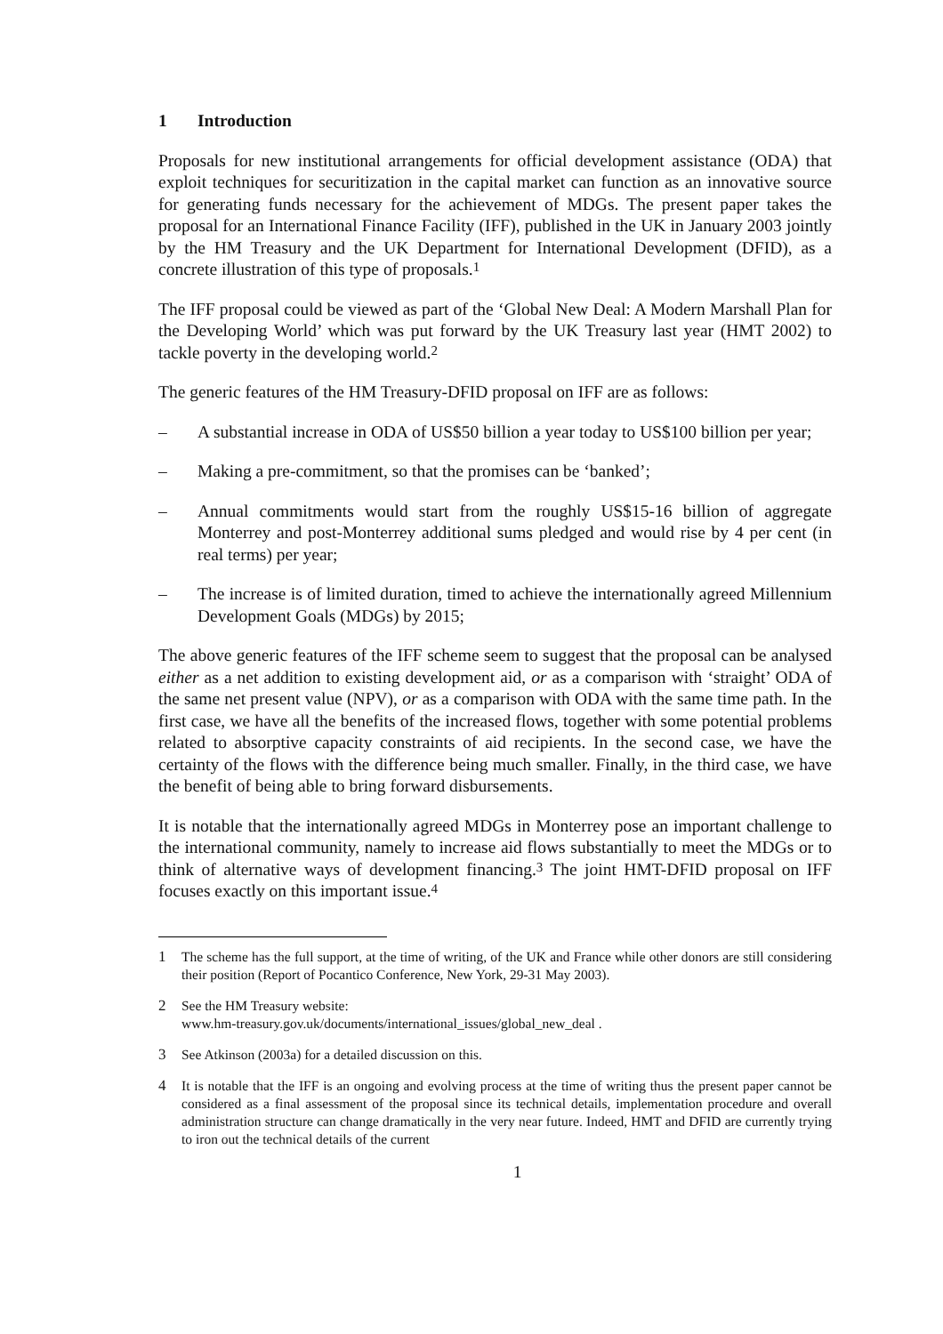1 Introduction
Proposals for new institutional arrangements for official development assistance (ODA) that exploit techniques for securitization in the capital market can function as an innovative source for generating funds necessary for the achievement of MDGs. The present paper takes the proposal for an International Finance Facility (IFF), published in the UK in January 2003 jointly by the HM Treasury and the UK Department for International Development (DFID), as a concrete illustration of this type of proposals.<sup>1</sup>
The IFF proposal could be viewed as part of the ‘Global New Deal: A Modern Marshall Plan for the Developing World’ which was put forward by the UK Treasury last year (HMT 2002) to tackle poverty in the developing world.<sup>2</sup>
The generic features of the HM Treasury-DFID proposal on IFF are as follows:
– A substantial increase in ODA of US$50 billion a year today to US$100 billion per year;
– Making a pre-commitment, so that the promises can be ‘banked’;
– Annual commitments would start from the roughly US$15-16 billion of aggregate Monterrey and post-Monterrey additional sums pledged and would rise by 4 per cent (in real terms) per year;
– The increase is of limited duration, timed to achieve the internationally agreed Millennium Development Goals (MDGs) by 2015;
The above generic features of the IFF scheme seem to suggest that the proposal can be analysed either as a net addition to existing development aid, or as a comparison with ‘straight’ ODA of the same net present value (NPV), or as a comparison with ODA with the same time path. In the first case, we have all the benefits of the increased flows, together with some potential problems related to absorptive capacity constraints of aid recipients. In the second case, we have the certainty of the flows with the difference being much smaller. Finally, in the third case, we have the benefit of being able to bring forward disbursements.
It is notable that the internationally agreed MDGs in Monterrey pose an important challenge to the international community, namely to increase aid flows substantially to meet the MDGs or to think of alternative ways of development financing.<sup>3</sup> The joint HMT-DFID proposal on IFF focuses exactly on this important issue.<sup>4</sup>
1 The scheme has the full support, at the time of writing, of the UK and France while other donors are still considering their position (Report of Pocantico Conference, New York, 29-31 May 2003).
2 See the HM Treasury website:
www.hm-treasury.gov.uk/documents/international_issues/global_new_deal .
3 See Atkinson (2003a) for a detailed discussion on this.
4 It is notable that the IFF is an ongoing and evolving process at the time of writing thus the present paper cannot be considered as a final assessment of the proposal since its technical details, implementation procedure and overall administration structure can change dramatically in the very near future. Indeed, HMT and DFID are currently trying to iron out the technical details of the current
1